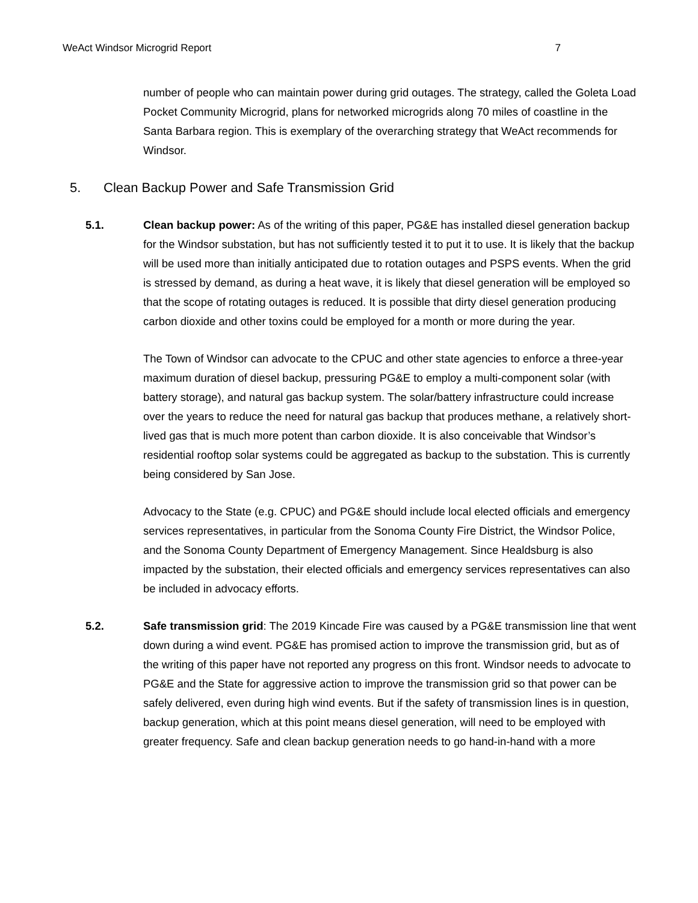WeAct Windsor Microgrid Report 7
number of people who can maintain power during grid outages. The strategy, called the Goleta Load Pocket Community Microgrid, plans for networked microgrids along 70 miles of coastline in the Santa Barbara region. This is exemplary of the overarching strategy that WeAct recommends for Windsor.
5. Clean Backup Power and Safe Transmission Grid
5.1. Clean backup power: As of the writing of this paper, PG&E has installed diesel generation backup for the Windsor substation, but has not sufficiently tested it to put it to use. It is likely that the backup will be used more than initially anticipated due to rotation outages and PSPS events. When the grid is stressed by demand, as during a heat wave, it is likely that diesel generation will be employed so that the scope of rotating outages is reduced. It is possible that dirty diesel generation producing carbon dioxide and other toxins could be employed for a month or more during the year.
The Town of Windsor can advocate to the CPUC and other state agencies to enforce a three-year maximum duration of diesel backup, pressuring PG&E to employ a multi-component solar (with battery storage), and natural gas backup system. The solar/battery infrastructure could increase over the years to reduce the need for natural gas backup that produces methane, a relatively short-lived gas that is much more potent than carbon dioxide. It is also conceivable that Windsor’s residential rooftop solar systems could be aggregated as backup to the substation. This is currently being considered by San Jose.
Advocacy to the State (e.g. CPUC) and PG&E should include local elected officials and emergency services representatives, in particular from the Sonoma County Fire District, the Windsor Police, and the Sonoma County Department of Emergency Management. Since Healdsburg is also impacted by the substation, their elected officials and emergency services representatives can also be included in advocacy efforts.
5.2. Safe transmission grid: The 2019 Kincade Fire was caused by a PG&E transmission line that went down during a wind event. PG&E has promised action to improve the transmission grid, but as of the writing of this paper have not reported any progress on this front. Windsor needs to advocate to PG&E and the State for aggressive action to improve the transmission grid so that power can be safely delivered, even during high wind events. But if the safety of transmission lines is in question, backup generation, which at this point means diesel generation, will need to be employed with greater frequency. Safe and clean backup generation needs to go hand-in-hand with a more